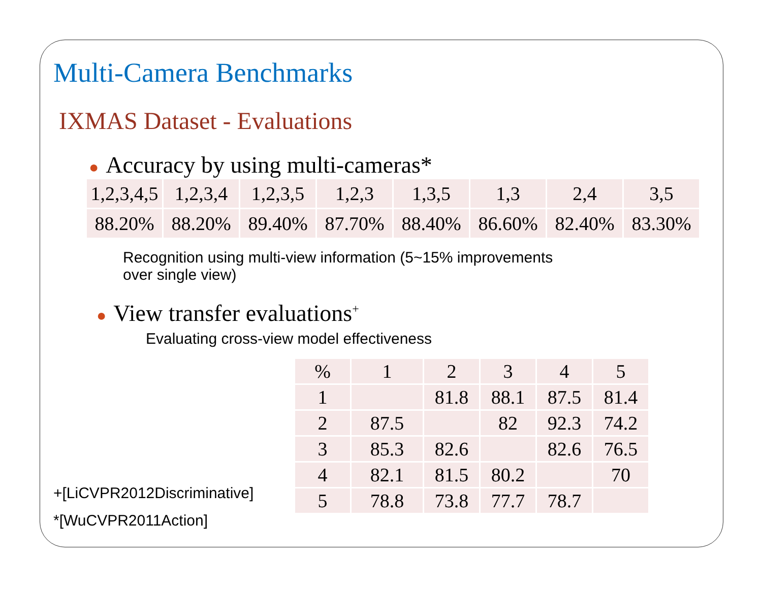Multi-Camera Benchmarks
IXMAS Dataset - Evaluations
● Accuracy by using multi-cameras*
| 1,2,3,4,5 | 1,2,3,4 | 1,2,3,5 | 1,2,3 | 1,3,5 | 1,3 | 2,4 | 3,5 |
| 88.20% | 88.20% | 89.40% | 87.70% | 88.40% | 86.60% | 82.40% | 83.30% |
Recognition using multi-view information (5~15% improvements
over single view)
● View transfer evaluations<sup>+</sup>
Evaluating cross-view model effectiveness
| % | 1 | 2 | 3 | 4 | 5 |
| 1 | | 81.8 | 88.1 | 87.5 | 81.4 |
| 2 | 87.5 | | 82 | 92.3 | 74.2 |
| 3 | 85.3 | 82.6 | | 82.6 | 76.5 |
| 4 | 82.1 | 81.5 | 80.2 | | 70 |
| 5 | 78.8 | 73.8 | 77.7 | 78.7 | |
+[LiCVPR2012Discriminative]
*[WuCVPR2011Action]